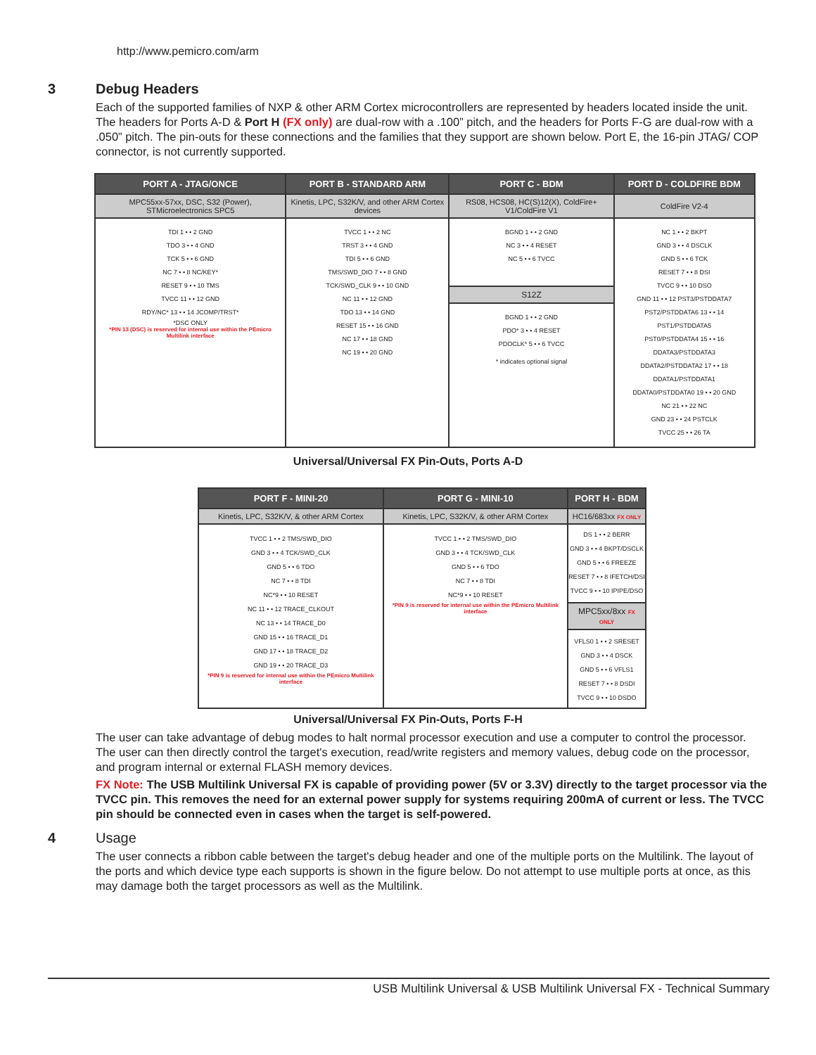http://www.pemicro.com/arm
3 Debug Headers
Each of the supported families of NXP & other ARM Cortex microcontrollers are represented by headers located inside the unit. The headers for Ports A-D & Port H (FX only) are dual-row with a .100” pitch, and the headers for Ports F-G are dual-row with a .050” pitch. The pin-outs for these connections and the families that they support are shown below. Port E, the 16-pin JTAG/ COP connector, is not currently supported.
| PORT A - JTAG/ONCE | PORT B - STANDARD ARM | PORT C - BDM | PORT D - COLDFIRE BDM |
| --- | --- | --- | --- |
| MPC55xx-57xx, DSC, S32 (Power), STMicroelectronics SPC5 | Kinetis, LPC, S32K/V, and other ARM Cortex devices | RS08, HCS08, HC(S)12(X), ColdFire+ V1/ColdFire V1 | ColdFire V2-4 |
| TDI 1 • • 2 GND TDO 3 • • 4 GND TCK 5 • • 6 GND NC 7 • • 8 NC/KEY* RESET 9 • • 10 TMS TVCC 11 • • 12 GND RDY/NC* 13 • • 14 JCOMP/TRST* *DSC ONLY *PIN 13 (DSC) is reserved for internal use within the PEmicro Multilink interface | TVCC 1 • • 2 NC TRST 3 • • 4 GND TDI 5 • • 6 GND TMS/SWD_DIO 7 • • 8 GND TCK/SWD_CLK 9 • • 10 GND NC 11 • • 12 GND TDO 13 • • 14 GND RESET 15 • • 16 GND NC 17 • • 18 GND NC 19 • • 20 GND | BGND 1 • • 2 GND NC 3 • • 4 RESET NC 5 • • 6 TVCC S12Z BGND 1 • • 2 GND PDO* 3 • • 4 RESET PDOCLK* 5 • • 6 TVCC * indicates optional signal | NC 1 • • 2 BKPT GND 3 • • 4 DSCLK GND 5 • • 6 TCK RESET 7 • • 8 DSI TVCC 9 • • 10 DSO GND 11 • • 12 PST3/PSTDDATA7 PST2/PSTDDATA6 13 • • 14 PST1/PSTDDATA5 PST0/PSTDDATA4 15 • • 16 DDATA3/PSTDDATA3 DDATA2/PSTDDATA2 17 • • 18 DDATA1/PSTDDATA1 DDATA0/PSTDDATA0 19 • • 20 GND NC 21 • • 22 NC GND 23 • • 24 PSTCLK TVCC 25 • • 26 TA |
Universal/Universal FX Pin-Outs, Ports A-D
| PORT F - MINI-20 | PORT G - MINI-10 | PORT H - BDM |
| --- | --- | --- |
| Kinetis, LPC, S32K/V, & other ARM Cortex | Kinetis, LPC, S32K/V, & other ARM Cortex | HC16/683xx FX ONLY |
| TVCC 1 • • 2 TMS/SWD_DIO GND 3 • • 4 TCK/SWD_CLK GND 5 • • 6 TDO NC 7 • • 8 TDI NC*9 • • 10 RESET NC 11 • • 12 TRACE_CLKOUT NC 13 • • 14 TRACE_D0 GND 15 • • 16 TRACE_D1 GND 17 • • 18 TRACE_D2 GND 19 • • 20 TRACE_D3 *PIN 9 is reserved for internal use within the PEmicro Multilink interface | TVCC 1 • • 2 TMS/SWD_DIO GND 3 • • 4 TCK/SWD_CLK GND 5 • • 6 TDO NC 7 • • 8 TDI NC*9 • • 10 RESET *PIN 9 is reserved for internal use within the PEmicro Multilink interface | DS 1 • • 2 BERR GND 3 • • 4 BKPT/DSCLK GND 5 • • 6 FREEZE RESET 7 • • 8 IFETCH/DSI TVCC 9 • • 10 IPIPE/DSO MPC5xx/8xx FX ONLY VFLS0 1 • • 2 SRESET GND 3 • • 4 DSCK GND 5 • • 6 VFLS1 RESET 7 • • 8 DSDI TVCC 9 • • 10 DSDO |
Universal/Universal FX Pin-Outs, Ports F-H
The user can take advantage of debug modes to halt normal processor execution and use a computer to control the processor. The user can then directly control the target's execution, read/write registers and memory values, debug code on the processor, and program internal or external FLASH memory devices.
FX Note: The USB Multilink Universal FX is capable of providing power (5V or 3.3V) directly to the target processor via the TVCC pin. This removes the need for an external power supply for systems requiring 200mA of current or less. The TVCC pin should be connected even in cases when the target is self-powered.
4 Usage
The user connects a ribbon cable between the target's debug header and one of the multiple ports on the Multilink. The layout of the ports and which device type each supports is shown in the figure below. Do not attempt to use multiple ports at once, as this may damage both the target processors as well as the Multilink.
USB Multilink Universal & USB Multilink Universal FX - Technical Summary